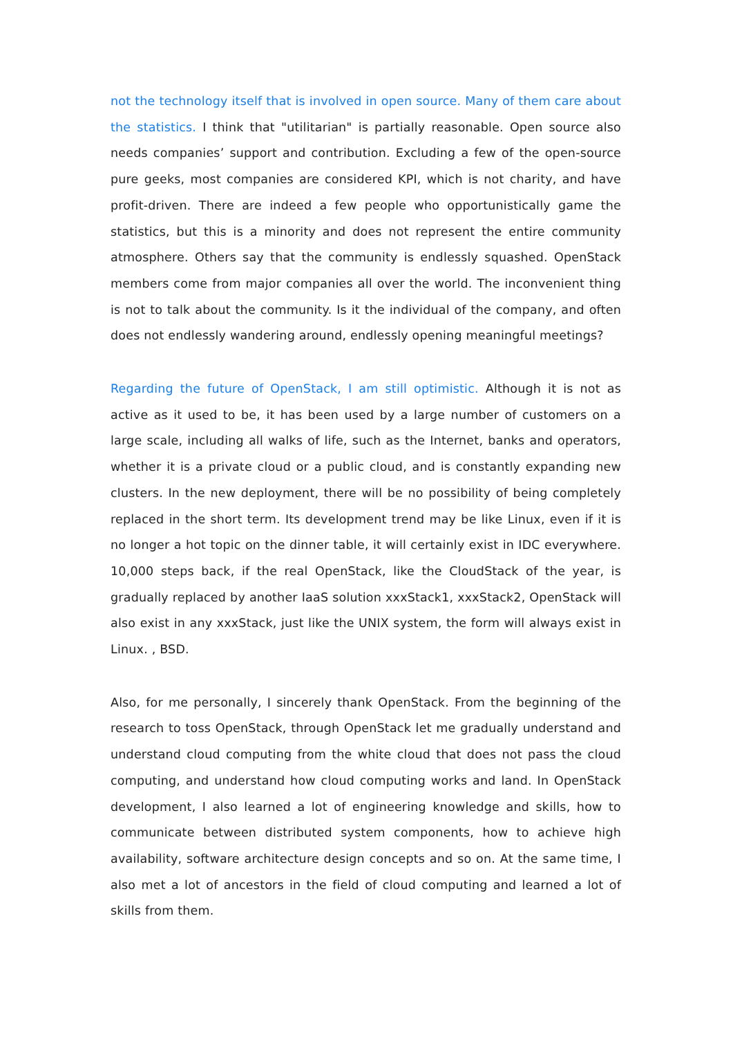not the technology itself that is involved in open source. Many of them care about the statistics. I think that "utilitarian" is partially reasonable. Open source also needs companies’ support and contribution. Excluding a few of the open-source pure geeks, most companies are considered KPI, which is not charity, and have profit-driven. There are indeed a few people who opportunistically game the statistics, but this is a minority and does not represent the entire community atmosphere. Others say that the community is endlessly squashed. OpenStack members come from major companies all over the world. The inconvenient thing is not to talk about the community. Is it the individual of the company, and often does not endlessly wandering around, endlessly opening meaningful meetings?
Regarding the future of OpenStack, I am still optimistic. Although it is not as active as it used to be, it has been used by a large number of customers on a large scale, including all walks of life, such as the Internet, banks and operators, whether it is a private cloud or a public cloud, and is constantly expanding new clusters. In the new deployment, there will be no possibility of being completely replaced in the short term. Its development trend may be like Linux, even if it is no longer a hot topic on the dinner table, it will certainly exist in IDC everywhere. 10,000 steps back, if the real OpenStack, like the CloudStack of the year, is gradually replaced by another IaaS solution xxxStack1, xxxStack2, OpenStack will also exist in any xxxStack, just like the UNIX system, the form will always exist in Linux. , BSD.
Also, for me personally, I sincerely thank OpenStack. From the beginning of the research to toss OpenStack, through OpenStack let me gradually understand and understand cloud computing from the white cloud that does not pass the cloud computing, and understand how cloud computing works and land. In OpenStack development, I also learned a lot of engineering knowledge and skills, how to communicate between distributed system components, how to achieve high availability, software architecture design concepts and so on. At the same time, I also met a lot of ancestors in the field of cloud computing and learned a lot of skills from them.